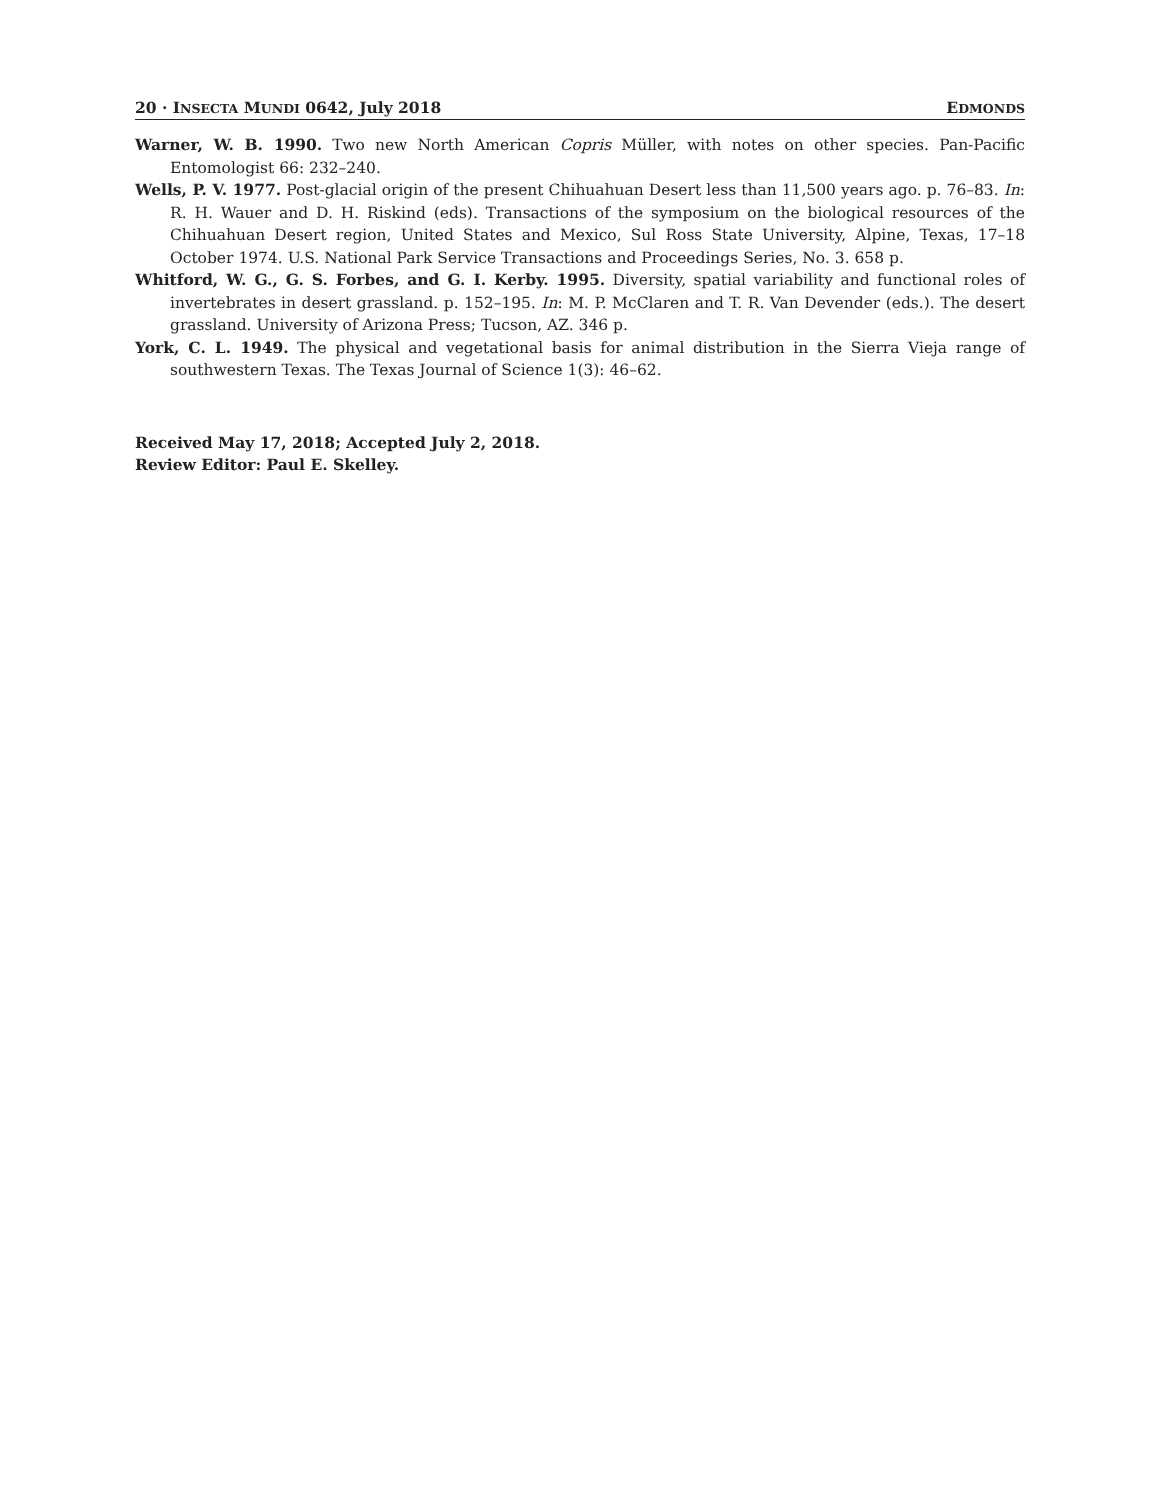20 · INSECTA MUNDI 0642, July 2018 EDMONDS
Warner, W. B. 1990. Two new North American Copris Müller, with notes on other species. Pan-Pacific Entomologist 66: 232–240.
Wells, P. V. 1977. Post-glacial origin of the present Chihuahuan Desert less than 11,500 years ago. p. 76–83. In: R. H. Wauer and D. H. Riskind (eds). Transactions of the symposium on the biological resources of the Chihuahuan Desert region, United States and Mexico, Sul Ross State University, Alpine, Texas, 17–18 October 1974. U.S. National Park Service Transactions and Proceedings Series, No. 3. 658 p.
Whitford, W. G., G. S. Forbes, and G. I. Kerby. 1995. Diversity, spatial variability and functional roles of invertebrates in desert grassland. p. 152–195. In: M. P. McClaren and T. R. Van Devender (eds.). The desert grassland. University of Arizona Press; Tucson, AZ. 346 p.
York, C. L. 1949. The physical and vegetational basis for animal distribution in the Sierra Vieja range of southwestern Texas. The Texas Journal of Science 1(3): 46–62.
Received May 17, 2018; Accepted July 2, 2018.
Review Editor: Paul E. Skelley.